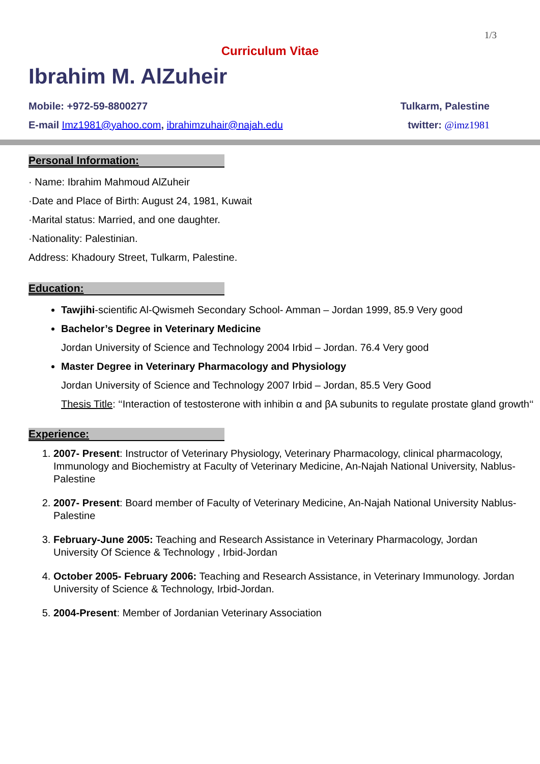1/3
Curriculum Vitae
Ibrahim M. AlZuheir
Mobile: +972-59-8800277 Tulkarm, Palestine
E-mail Imz1981@yahoo.com, ibrahimzuhair@najah.edu twitter: @imz1981
Personal Information:
· Name: Ibrahim Mahmoud AlZuheir
·Date and Place of Birth: August 24, 1981, Kuwait
·Marital status: Married, and one daughter.
·Nationality: Palestinian.
Address: Khadoury Street, Tulkarm, Palestine.
Education:
Tawjihi-scientific Al-Qwismeh Secondary School- Amman – Jordan 1999, 85.9 Very good
Bachelor’s Degree in Veterinary Medicine
Jordan University of Science and Technology 2004 Irbid – Jordan. 76.4 Very good
Master Degree in Veterinary Pharmacology and Physiology
Jordan University of Science and Technology 2007 Irbid – Jordan, 85.5 Very Good
Thesis Title: ‘‘Interaction of testosterone with inhibin α and βA subunits to regulate prostate gland growth‘‘
Experience:
1. 2007- Present: Instructor of Veterinary Physiology, Veterinary Pharmacology, clinical pharmacology, Immunology and Biochemistry at Faculty of Veterinary Medicine, An-Najah National University, Nablus- Palestine
2. 2007- Present: Board member of Faculty of Veterinary Medicine, An-Najah National University Nablus- Palestine
3. February-June 2005: Teaching and Research Assistance in Veterinary Pharmacology, Jordan University Of Science & Technology , Irbid-Jordan
4. October 2005- February 2006: Teaching and Research Assistance, in Veterinary Immunology. Jordan University of Science & Technology, Irbid-Jordan.
5. 2004-Present: Member of Jordanian Veterinary Association